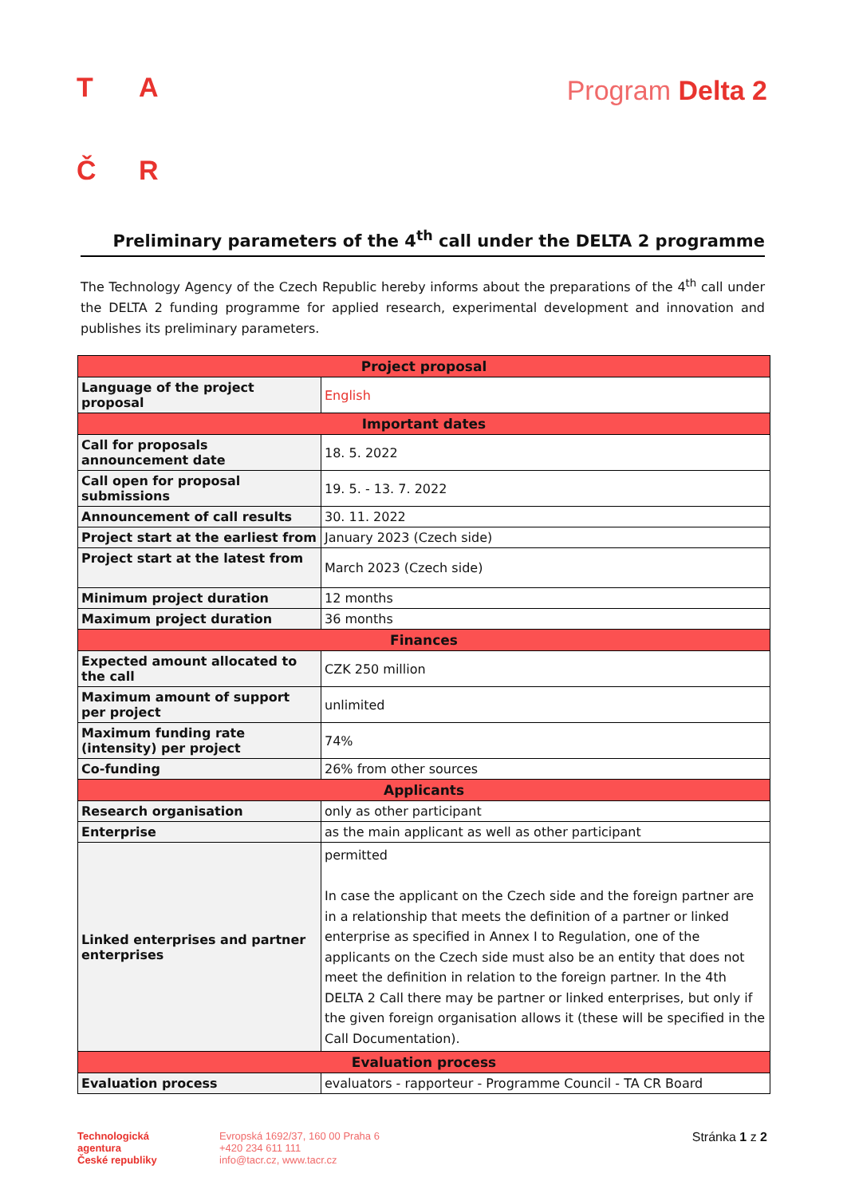TAČR
Program Delta 2
Preliminary parameters of the 4<sup>th</sup> call under the DELTA 2 programme
The Technology Agency of the Czech Republic hereby informs about the preparations of the 4<sup>th</sup> call under the DELTA 2 funding programme for applied research, experimental development and innovation and publishes its preliminary parameters.
| Project proposal | |
| --- | --- |
| Language of the project proposal | English |
| Important dates | |
| Call for proposals announcement date | 18. 5. 2022 |
| Call open for proposal submissions | 19. 5. - 13. 7. 2022 |
| Announcement of call results | 30. 11. 2022 |
| Project start at the earliest from | January 2023 (Czech side) |
| Project start at the latest from | March 2023 (Czech side) |
| Minimum project duration | 12 months |
| Maximum project duration | 36 months |
| Finances | |
| Expected amount allocated to the call | CZK 250 million |
| Maximum amount of support per project | unlimited |
| Maximum funding rate (intensity) per project | 74% |
| Co-funding | 26% from other sources |
| Applicants | |
| Research organisation | only as other participant |
| Enterprise | as the main applicant as well as other participant |
| Linked enterprises and partner enterprises | permitted In case the applicant on the Czech side and the foreign partner are in a relationship that meets the definition of a partner or linked enterprise as specified in Annex I to Regulation, one of the applicants on the Czech side must also be an entity that does not meet the definition in relation to the foreign partner. In the 4th DELTA 2 Call there may be partner or linked enterprises, but only if the given foreign organisation allows it (these will be specified in the Call Documentation). |
| Evaluation process | |
| Evaluation process | evaluators - rapporteur - Programme Council - TA CR Board |
Technologická
agentura
České republiky
Evropská 1692/37, 160 00 Praha 6
+420 234 611 111
info@tacr.cz, www.tacr.cz
Stránka 1 z 2